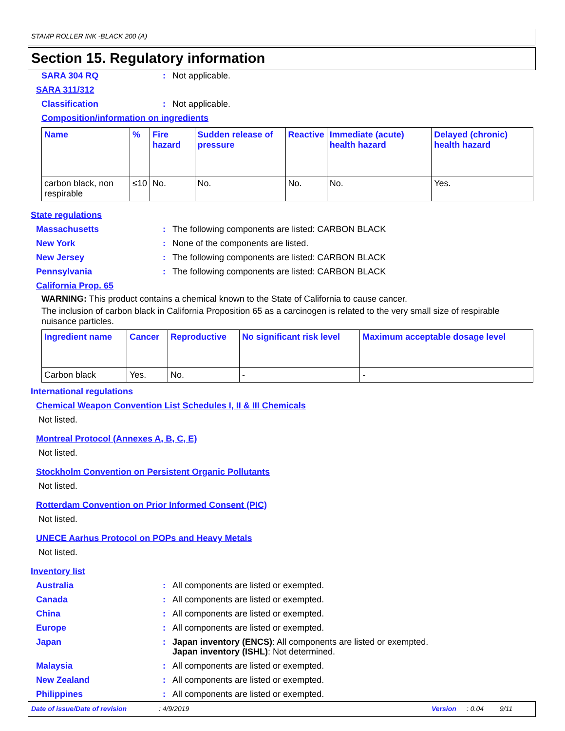STAMP ROLLER INK -BLACK 200 (A)
Section 15. Regulatory information
SARA 304 RQ: Not applicable.
SARA 311/312
Classification: Not applicable.
Composition/information on ingredients
| Name | % | Fire hazard | Sudden release of pressure | Reactive | Immediate (acute) health hazard | Delayed (chronic) health hazard |
| --- | --- | --- | --- | --- | --- | --- |
| carbon black, non respirable | ≤10 | No. | No. | No. | No. | Yes. |
State regulations
Massachusetts: The following components are listed: CARBON BLACK
New York: None of the components are listed.
New Jersey: The following components are listed: CARBON BLACK
Pennsylvania: The following components are listed: CARBON BLACK
California Prop. 65
WARNING: This product contains a chemical known to the State of California to cause cancer.
The inclusion of carbon black in California Proposition 65 as a carcinogen is related to the very small size of respirable nuisance particles.
| Ingredient name | Cancer | Reproductive | No significant risk level | Maximum acceptable dosage level |
| --- | --- | --- | --- | --- |
| Carbon black | Yes. | No. | - | - |
International regulations
Chemical Weapon Convention List Schedules I, II & III Chemicals
Not listed.
Montreal Protocol (Annexes A, B, C, E)
Not listed.
Stockholm Convention on Persistent Organic Pollutants
Not listed.
Rotterdam Convention on Prior Informed Consent (PIC)
Not listed.
UNECE Aarhus Protocol on POPs and Heavy Metals
Not listed.
Inventory list
Australia: All components are listed or exempted.
Canada: All components are listed or exempted.
China: All components are listed or exempted.
Europe: All components are listed or exempted.
Japan: Japan inventory (ENCS): All components are listed or exempted.
Japan inventory (ISHL): Not determined.
Malaysia: All components are listed or exempted.
New Zealand: All components are listed or exempted.
Philippines: All components are listed or exempted.
Date of issue/Date of revision: 4/9/2019 Version: 0.04 9/11